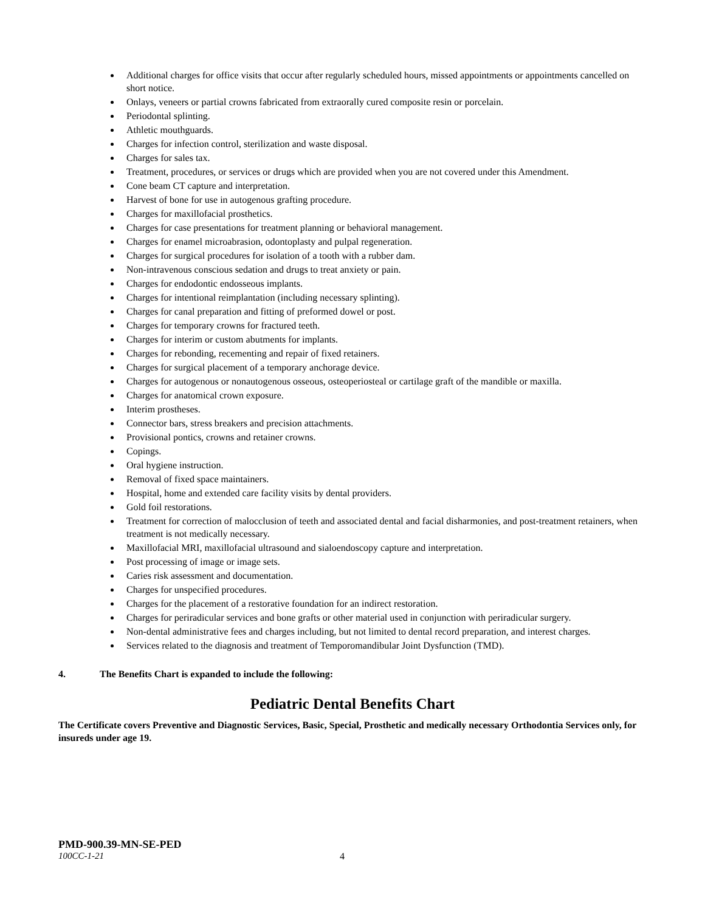Additional charges for office visits that occur after regularly scheduled hours, missed appointments or appointments cancelled on short notice.
Onlays, veneers or partial crowns fabricated from extraorally cured composite resin or porcelain.
Periodontal splinting.
Athletic mouthguards.
Charges for infection control, sterilization and waste disposal.
Charges for sales tax.
Treatment, procedures, or services or drugs which are provided when you are not covered under this Amendment.
Cone beam CT capture and interpretation.
Harvest of bone for use in autogenous grafting procedure.
Charges for maxillofacial prosthetics.
Charges for case presentations for treatment planning or behavioral management.
Charges for enamel microabrasion, odontoplasty and pulpal regeneration.
Charges for surgical procedures for isolation of a tooth with a rubber dam.
Non-intravenous conscious sedation and drugs to treat anxiety or pain.
Charges for endodontic endosseous implants.
Charges for intentional reimplantation (including necessary splinting).
Charges for canal preparation and fitting of preformed dowel or post.
Charges for temporary crowns for fractured teeth.
Charges for interim or custom abutments for implants.
Charges for rebonding, recementing and repair of fixed retainers.
Charges for surgical placement of a temporary anchorage device.
Charges for autogenous or nonautogenous osseous, osteoperiosteal or cartilage graft of the mandible or maxilla.
Charges for anatomical crown exposure.
Interim prostheses.
Connector bars, stress breakers and precision attachments.
Provisional pontics, crowns and retainer crowns.
Copings.
Oral hygiene instruction.
Removal of fixed space maintainers.
Hospital, home and extended care facility visits by dental providers.
Gold foil restorations.
Treatment for correction of malocclusion of teeth and associated dental and facial disharmonies, and post-treatment retainers, when treatment is not medically necessary.
Maxillofacial MRI, maxillofacial ultrasound and sialoendoscopy capture and interpretation.
Post processing of image or image sets.
Caries risk assessment and documentation.
Charges for unspecified procedures.
Charges for the placement of a restorative foundation for an indirect restoration.
Charges for periradicular services and bone grafts or other material used in conjunction with periradicular surgery.
Non-dental administrative fees and charges including, but not limited to dental record preparation, and interest charges.
Services related to the diagnosis and treatment of Temporomandibular Joint Dysfunction (TMD).
4. The Benefits Chart is expanded to include the following:
Pediatric Dental Benefits Chart
The Certificate covers Preventive and Diagnostic Services, Basic, Special, Prosthetic and medically necessary Orthodontia Services only, for insureds under age 19.
PMD-900.39-MN-SE-PED
100CC-1-21 4